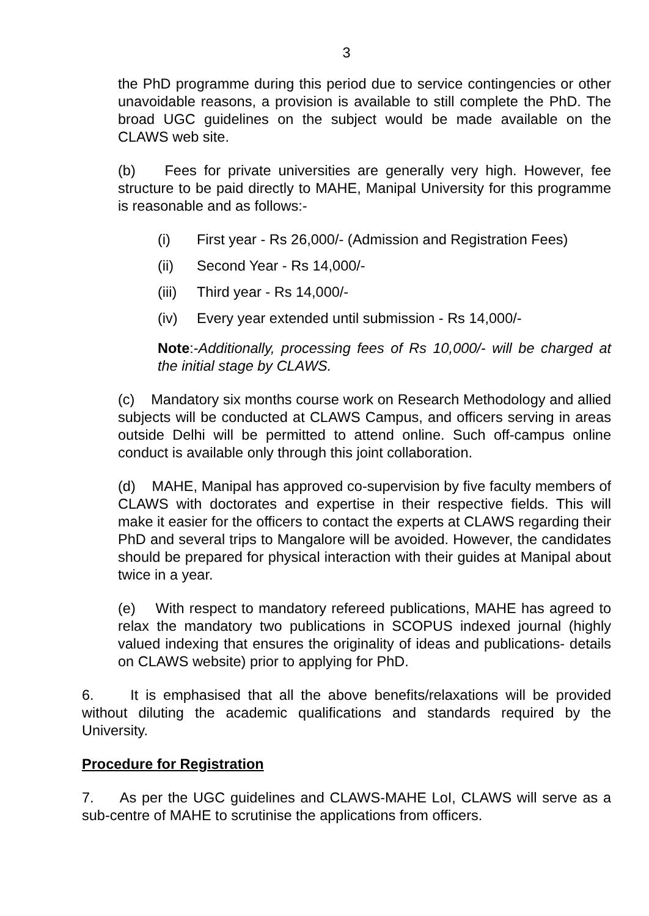3
the PhD programme during this period due to service contingencies or other unavoidable reasons, a provision is available to still complete the PhD. The broad UGC guidelines on the subject would be made available on the CLAWS web site.
(b) Fees for private universities are generally very high. However, fee structure to be paid directly to MAHE, Manipal University for this programme is reasonable and as follows:-
(i) First year - Rs 26,000/- (Admission and Registration Fees)
(ii) Second Year - Rs 14,000/-
(iii) Third year - Rs 14,000/-
(iv) Every year extended until submission - Rs 14,000/-
Note:-Additionally, processing fees of Rs 10,000/- will be charged at the initial stage by CLAWS.
(c) Mandatory six months course work on Research Methodology and allied subjects will be conducted at CLAWS Campus, and officers serving in areas outside Delhi will be permitted to attend online. Such off-campus online conduct is available only through this joint collaboration.
(d) MAHE, Manipal has approved co-supervision by five faculty members of CLAWS with doctorates and expertise in their respective fields. This will make it easier for the officers to contact the experts at CLAWS regarding their PhD and several trips to Mangalore will be avoided. However, the candidates should be prepared for physical interaction with their guides at Manipal about twice in a year.
(e) With respect to mandatory refereed publications, MAHE has agreed to relax the mandatory two publications in SCOPUS indexed journal (highly valued indexing that ensures the originality of ideas and publications- details on CLAWS website) prior to applying for PhD.
6. It is emphasised that all the above benefits/relaxations will be provided without diluting the academic qualifications and standards required by the University.
Procedure for Registration
7. As per the UGC guidelines and CLAWS-MAHE LoI, CLAWS will serve as a sub-centre of MAHE to scrutinise the applications from officers.